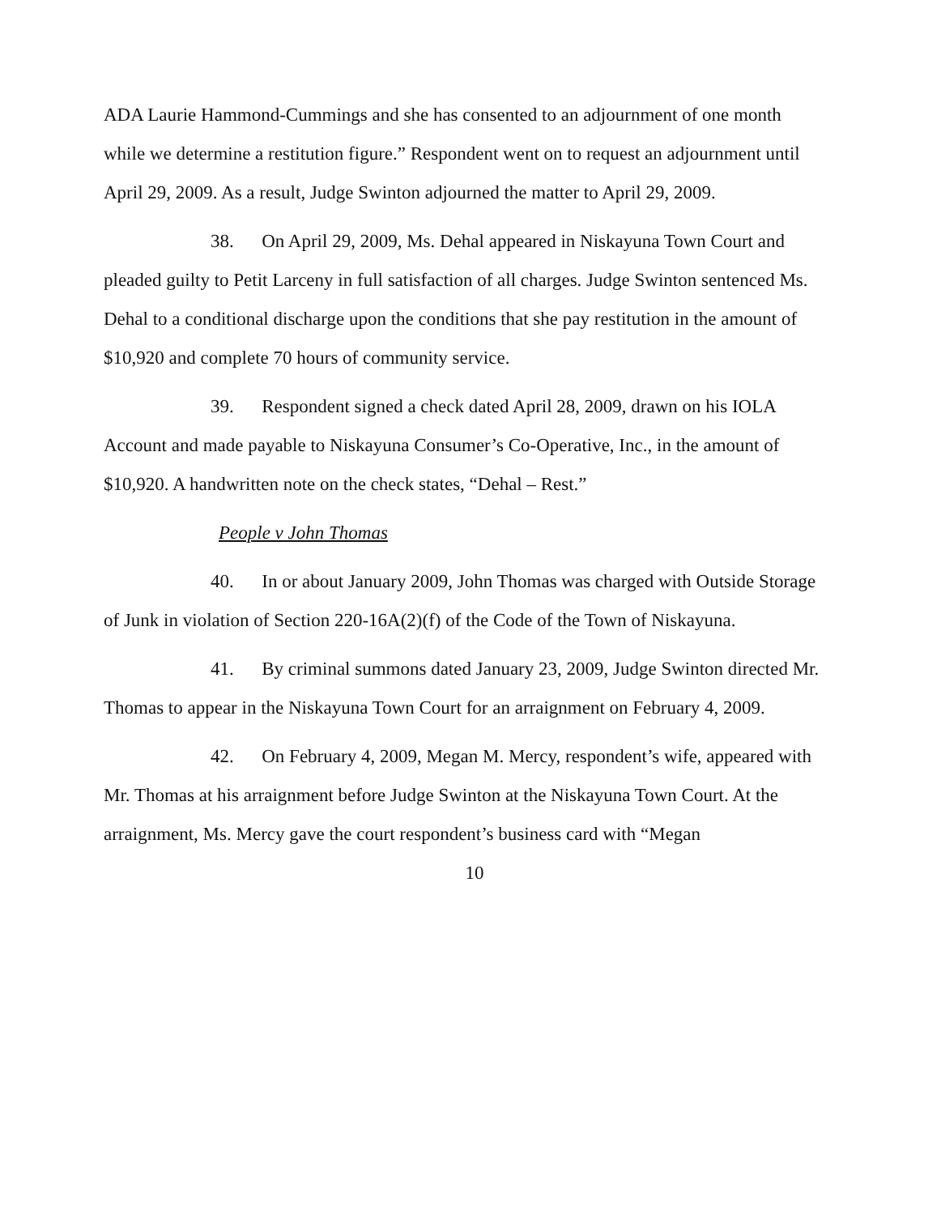ADA Laurie Hammond-Cummings and she has consented to an adjournment of one month while we determine a restitution figure.” Respondent went on to request an adjournment until April 29, 2009. As a result, Judge Swinton adjourned the matter to April 29, 2009.
38. On April 29, 2009, Ms. Dehal appeared in Niskayuna Town Court and pleaded guilty to Petit Larceny in full satisfaction of all charges. Judge Swinton sentenced Ms. Dehal to a conditional discharge upon the conditions that she pay restitution in the amount of $10,920 and complete 70 hours of community service.
39. Respondent signed a check dated April 28, 2009, drawn on his IOLA Account and made payable to Niskayuna Consumer’s Co-Operative, Inc., in the amount of $10,920. A handwritten note on the check states, “Dehal – Rest.”
People v John Thomas
40. In or about January 2009, John Thomas was charged with Outside Storage of Junk in violation of Section 220-16A(2)(f) of the Code of the Town of Niskayuna.
41. By criminal summons dated January 23, 2009, Judge Swinton directed Mr. Thomas to appear in the Niskayuna Town Court for an arraignment on February 4, 2009.
42. On February 4, 2009, Megan M. Mercy, respondent’s wife, appeared with Mr. Thomas at his arraignment before Judge Swinton at the Niskayuna Town Court. At the arraignment, Ms. Mercy gave the court respondent’s business card with “Megan
10